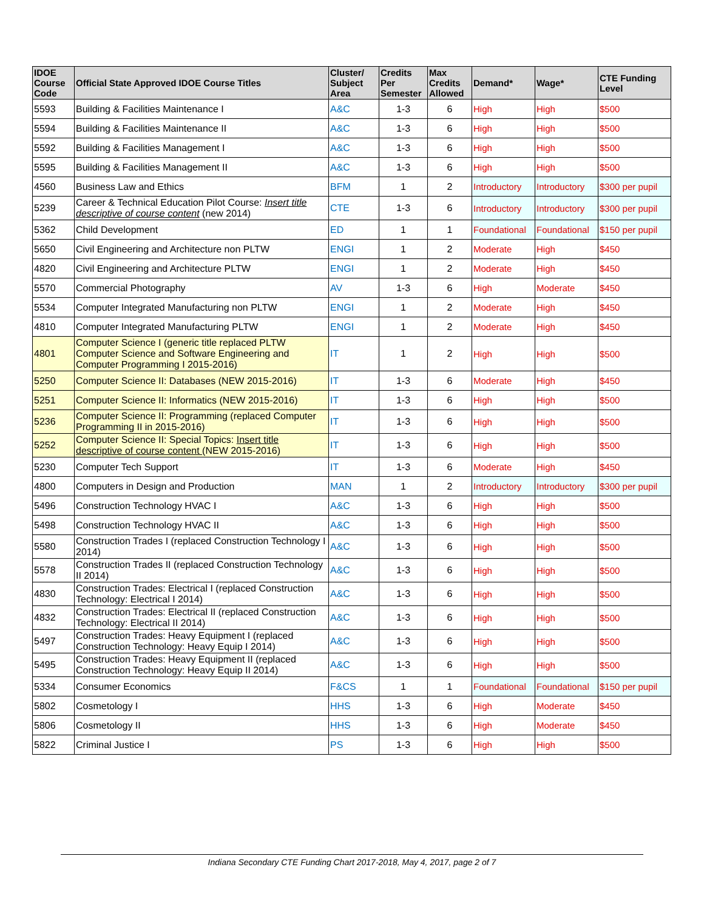| IDOE Course Code | Official State Approved IDOE Course Titles | Cluster/ Subject Area | Credits Per Semester | Max Credits Allowed | Demand* | Wage* | CTE Funding Level |
| --- | --- | --- | --- | --- | --- | --- | --- |
| 5593 | Building & Facilities Maintenance I | A&C | 1-3 | 6 | High | High | $500 |
| 5594 | Building & Facilities Maintenance II | A&C | 1-3 | 6 | High | High | $500 |
| 5592 | Building & Facilities Management I | A&C | 1-3 | 6 | High | High | $500 |
| 5595 | Building & Facilities Management II | A&C | 1-3 | 6 | High | High | $500 |
| 4560 | Business Law and Ethics | BFM | 1 | 2 | Introductory | Introductory | $300 per pupil |
| 5239 | Career & Technical Education Pilot Course: Insert title descriptive of course content (new 2014) | CTE | 1-3 | 6 | Introductory | Introductory | $300 per pupil |
| 5362 | Child Development | ED | 1 | 1 | Foundational | Foundational | $150 per pupil |
| 5650 | Civil Engineering and Architecture non PLTW | ENGI | 1 | 2 | Moderate | High | $450 |
| 4820 | Civil Engineering and Architecture PLTW | ENGI | 1 | 2 | Moderate | High | $450 |
| 5570 | Commercial Photography | AV | 1-3 | 6 | High | Moderate | $450 |
| 5534 | Computer Integrated Manufacturing non PLTW | ENGI | 1 | 2 | Moderate | High | $450 |
| 4810 | Computer Integrated Manufacturing PLTW | ENGI | 1 | 2 | Moderate | High | $450 |
| 4801 | Computer Science I (generic title replaced PLTW Computer Science and Software Engineering and Computer Programming I 2015-2016) | IT | 1 | 2 | High | High | $500 |
| 5250 | Computer Science II: Databases (NEW 2015-2016) | IT | 1-3 | 6 | Moderate | High | $450 |
| 5251 | Computer Science II: Informatics (NEW 2015-2016) | IT | 1-3 | 6 | High | High | $500 |
| 5236 | Computer Science II: Programming (replaced Computer Programming II in 2015-2016) | IT | 1-3 | 6 | High | High | $500 |
| 5252 | Computer Science II: Special Topics: Insert title descriptive of course content (NEW 2015-2016) | IT | 1-3 | 6 | High | High | $500 |
| 5230 | Computer Tech Support | IT | 1-3 | 6 | Moderate | High | $450 |
| 4800 | Computers in Design and Production | MAN | 1 | 2 | Introductory | Introductory | $300 per pupil |
| 5496 | Construction Technology HVAC I | A&C | 1-3 | 6 | High | High | $500 |
| 5498 | Construction Technology HVAC II | A&C | 1-3 | 6 | High | High | $500 |
| 5580 | Construction Trades I (replaced Construction Technology I 2014) | A&C | 1-3 | 6 | High | High | $500 |
| 5578 | Construction Trades II (replaced Construction Technology II 2014) | A&C | 1-3 | 6 | High | High | $500 |
| 4830 | Construction Trades: Electrical I (replaced Construction Technology: Electrical I 2014) | A&C | 1-3 | 6 | High | High | $500 |
| 4832 | Construction Trades: Electrical II (replaced Construction Technology: Electrical II 2014) | A&C | 1-3 | 6 | High | High | $500 |
| 5497 | Construction Trades: Heavy Equipment I (replaced Construction Technology: Heavy Equip I 2014) | A&C | 1-3 | 6 | High | High | $500 |
| 5495 | Construction Trades: Heavy Equipment II (replaced Construction Technology: Heavy Equip II 2014) | A&C | 1-3 | 6 | High | High | $500 |
| 5334 | Consumer Economics | F&CS | 1 | 1 | Foundational | Foundational | $150 per pupil |
| 5802 | Cosmetology I | HHS | 1-3 | 6 | High | Moderate | $450 |
| 5806 | Cosmetology II | HHS | 1-3 | 6 | High | Moderate | $450 |
| 5822 | Criminal Justice I | PS | 1-3 | 6 | High | High | $500 |
Indiana Secondary CTE Funding Chart 2017-2018, May 4, 2017, page 2 of 7